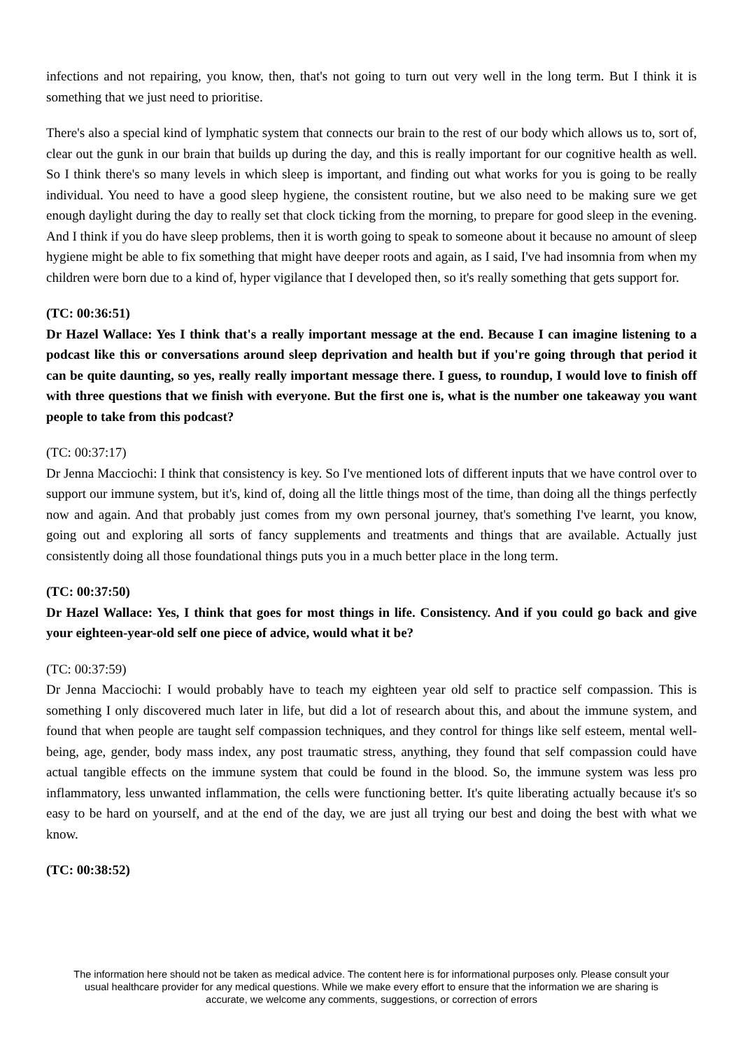infections and not repairing, you know, then, that's not going to turn out very well in the long term. But I think it is something that we just need to prioritise.
There's also a special kind of lymphatic system that connects our brain to the rest of our body which allows us to, sort of, clear out the gunk in our brain that builds up during the day, and this is really important for our cognitive health as well. So I think there's so many levels in which sleep is important, and finding out what works for you is going to be really individual. You need to have a good sleep hygiene, the consistent routine, but we also need to be making sure we get enough daylight during the day to really set that clock ticking from the morning, to prepare for good sleep in the evening. And I think if you do have sleep problems, then it is worth going to speak to someone about it because no amount of sleep hygiene might be able to fix something that might have deeper roots and again, as I said, I've had insomnia from when my children were born due to a kind of, hyper vigilance that I developed then, so it's really something that gets support for.
(TC: 00:36:51)
Dr Hazel Wallace: Yes I think that's a really important message at the end. Because I can imagine listening to a podcast like this or conversations around sleep deprivation and health but if you're going through that period it can be quite daunting, so yes, really really important message there. I guess, to roundup, I would love to finish off with three questions that we finish with everyone. But the first one is, what is the number one takeaway you want people to take from this podcast?
(TC: 00:37:17)
Dr Jenna Macciochi: I think that consistency is key. So I've mentioned lots of different inputs that we have control over to support our immune system, but it's, kind of, doing all the little things most of the time, than doing all the things perfectly now and again. And that probably just comes from my own personal journey, that's something I've learnt, you know, going out and exploring all sorts of fancy supplements and treatments and things that are available. Actually just consistently doing all those foundational things puts you in a much better place in the long term.
(TC: 00:37:50)
Dr Hazel Wallace: Yes, I think that goes for most things in life. Consistency. And if you could go back and give your eighteen-year-old self one piece of advice, would what it be?
(TC: 00:37:59)
Dr Jenna Macciochi: I would probably have to teach my eighteen year old self to practice self compassion. This is something I only discovered much later in life, but did a lot of research about this, and about the immune system, and found that when people are taught self compassion techniques, and they control for things like self esteem, mental well-being, age, gender, body mass index, any post traumatic stress, anything, they found that self compassion could have actual tangible effects on the immune system that could be found in the blood. So, the immune system was less pro inflammatory, less unwanted inflammation, the cells were functioning better. It's quite liberating actually because it's so easy to be hard on yourself, and at the end of the day, we are just all trying our best and doing the best with what we know.
(TC: 00:38:52)
The information here should not be taken as medical advice. The content here is for informational purposes only. Please consult your usual healthcare provider for any medical questions. While we make every effort to ensure that the information we are sharing is accurate, we welcome any comments, suggestions, or correction of errors